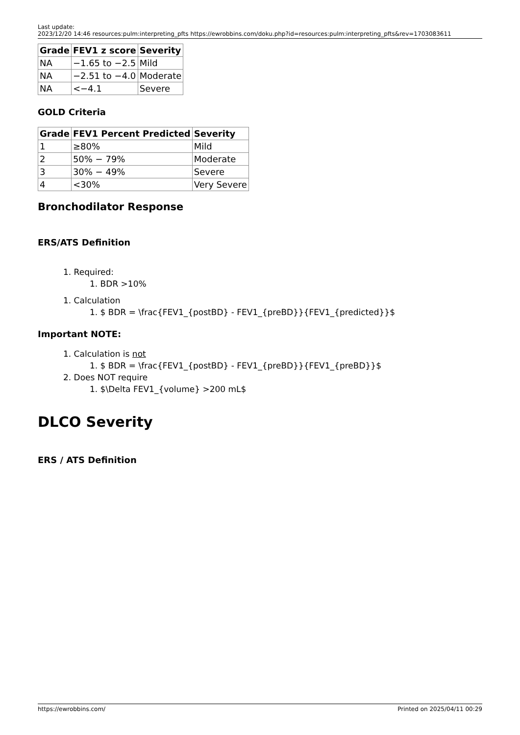Last update:
2023/12/20 14:46
resources:pulm:interpreting_pfts
https://ewrobbins.com/doku.php?id=resources:pulm:interpreting_pfts&rev=1703083611
| Grade | FEV1 z score | Severity |
| --- | --- | --- |
| NA | −1.65 to −2.5 | Mild |
| NA | −2.51 to −4.0 | Moderate |
| NA | <−4.1 | Severe |
GOLD Criteria
| Grade | FEV1 Percent Predicted | Severity |
| --- | --- | --- |
| 1 | ≥80% | Mild |
| 2 | 50% − 79% | Moderate |
| 3 | 30% − 49% | Severe |
| 4 | <30% | Very Severe |
Bronchodilator Response
ERS/ATS Definition
1. Required:
1. BDR >10%
1. Calculation
1. $ BDR = \frac{FEV1_{postBD} - FEV1_{preBD}}{FEV1_{predicted}}$
Important NOTE:
1. Calculation is not
1. $ BDR = \frac{FEV1_{postBD} - FEV1_{preBD}}{FEV1_{preBD}}$
2. Does NOT require
1. $\Delta FEV1_{volume} >200 mL$
DLCO Severity
ERS / ATS Definition
https://ewrobbins.com/ Printed on 2025/04/11 00:29